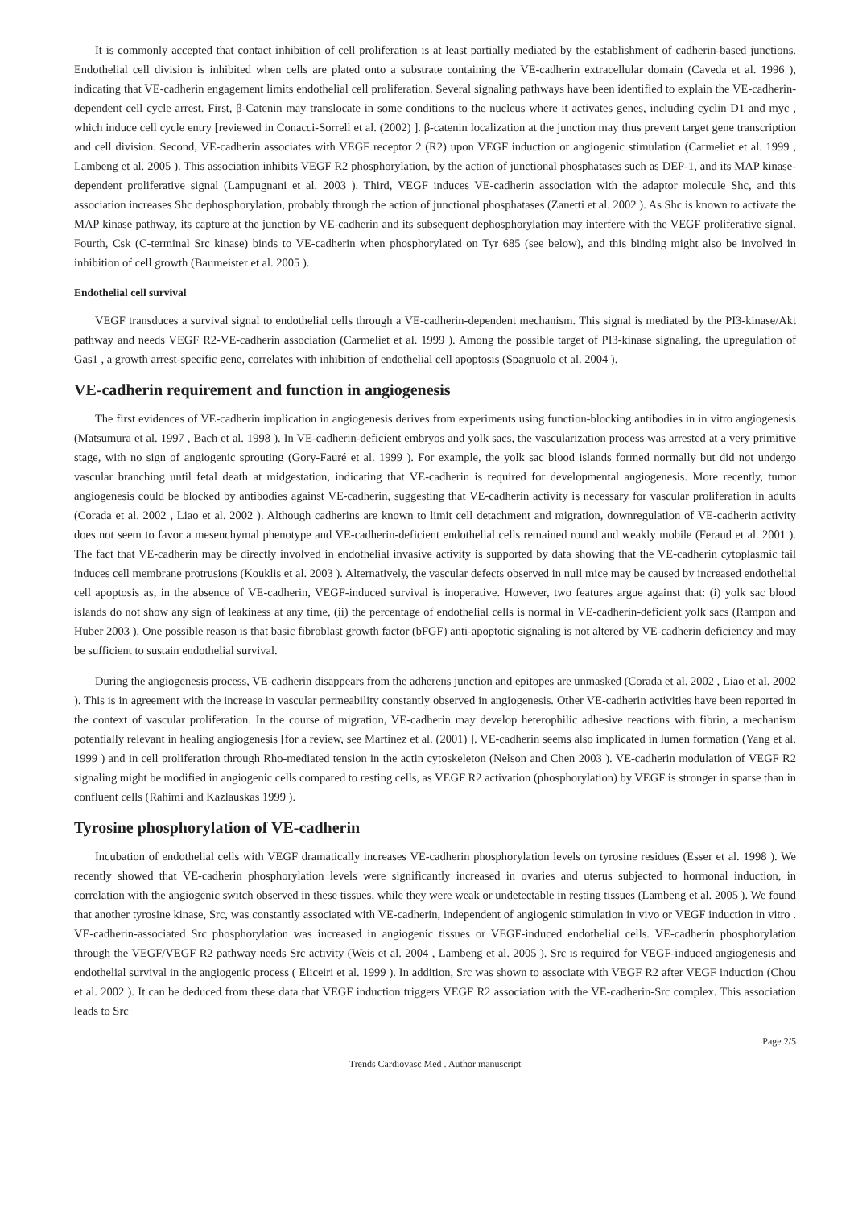It is commonly accepted that contact inhibition of cell proliferation is at least partially mediated by the establishment of cadherin-based junctions. Endothelial cell division is inhibited when cells are plated onto a substrate containing the VE-cadherin extracellular domain (Caveda et al. 1996 ), indicating that VE-cadherin engagement limits endothelial cell proliferation. Several signaling pathways have been identified to explain the VE-cadherin-dependent cell cycle arrest. First, β-Catenin may translocate in some conditions to the nucleus where it activates genes, including cyclin D1 and myc , which induce cell cycle entry [reviewed in Conacci-Sorrell et al. (2002) ]. β-catenin localization at the junction may thus prevent target gene transcription and cell division. Second, VE-cadherin associates with VEGF receptor 2 (R2) upon VEGF induction or angiogenic stimulation (Carmeliet et al. 1999 , Lambeng et al. 2005 ). This association inhibits VEGF R2 phosphorylation, by the action of junctional phosphatases such as DEP-1, and its MAP kinase-dependent proliferative signal (Lampugnani et al. 2003 ). Third, VEGF induces VE-cadherin association with the adaptor molecule Shc, and this association increases Shc dephosphorylation, probably through the action of junctional phosphatases (Zanetti et al. 2002 ). As Shc is known to activate the MAP kinase pathway, its capture at the junction by VE-cadherin and its subsequent dephosphorylation may interfere with the VEGF proliferative signal. Fourth, Csk (C-terminal Src kinase) binds to VE-cadherin when phosphorylated on Tyr 685 (see below), and this binding might also be involved in inhibition of cell growth (Baumeister et al. 2005 ).
Endothelial cell survival
VEGF transduces a survival signal to endothelial cells through a VE-cadherin-dependent mechanism. This signal is mediated by the PI3-kinase/Akt pathway and needs VEGF R2-VE-cadherin association (Carmeliet et al. 1999 ). Among the possible target of PI3-kinase signaling, the upregulation of Gas1 , a growth arrest-specific gene, correlates with inhibition of endothelial cell apoptosis (Spagnuolo et al. 2004 ).
VE-cadherin requirement and function in angiogenesis
The first evidences of VE-cadherin implication in angiogenesis derives from experiments using function-blocking antibodies in in vitro angiogenesis (Matsumura et al. 1997 , Bach et al. 1998 ). In VE-cadherin-deficient embryos and yolk sacs, the vascularization process was arrested at a very primitive stage, with no sign of angiogenic sprouting (Gory-Fauré et al. 1999 ). For example, the yolk sac blood islands formed normally but did not undergo vascular branching until fetal death at midgestation, indicating that VE-cadherin is required for developmental angiogenesis. More recently, tumor angiogenesis could be blocked by antibodies against VE-cadherin, suggesting that VE-cadherin activity is necessary for vascular proliferation in adults (Corada et al. 2002 , Liao et al. 2002 ). Although cadherins are known to limit cell detachment and migration, downregulation of VE-cadherin activity does not seem to favor a mesenchymal phenotype and VE-cadherin-deficient endothelial cells remained round and weakly mobile (Feraud et al. 2001 ). The fact that VE-cadherin may be directly involved in endothelial invasive activity is supported by data showing that the VE-cadherin cytoplasmic tail induces cell membrane protrusions (Kouklis et al. 2003 ). Alternatively, the vascular defects observed in null mice may be caused by increased endothelial cell apoptosis as, in the absence of VE-cadherin, VEGF-induced survival is inoperative. However, two features argue against that: (i) yolk sac blood islands do not show any sign of leakiness at any time, (ii) the percentage of endothelial cells is normal in VE-cadherin-deficient yolk sacs (Rampon and Huber 2003 ). One possible reason is that basic fibroblast growth factor (bFGF) anti-apoptotic signaling is not altered by VE-cadherin deficiency and may be sufficient to sustain endothelial survival.
During the angiogenesis process, VE-cadherin disappears from the adherens junction and epitopes are unmasked (Corada et al. 2002 , Liao et al. 2002 ). This is in agreement with the increase in vascular permeability constantly observed in angiogenesis. Other VE-cadherin activities have been reported in the context of vascular proliferation. In the course of migration, VE-cadherin may develop heterophilic adhesive reactions with fibrin, a mechanism potentially relevant in healing angiogenesis [for a review, see Martinez et al. (2001) ]. VE-cadherin seems also implicated in lumen formation (Yang et al. 1999 ) and in cell proliferation through Rho-mediated tension in the actin cytoskeleton (Nelson and Chen 2003 ). VE-cadherin modulation of VEGF R2 signaling might be modified in angiogenic cells compared to resting cells, as VEGF R2 activation (phosphorylation) by VEGF is stronger in sparse than in confluent cells (Rahimi and Kazlauskas 1999 ).
Tyrosine phosphorylation of VE-cadherin
Incubation of endothelial cells with VEGF dramatically increases VE-cadherin phosphorylation levels on tyrosine residues (Esser et al. 1998 ). We recently showed that VE-cadherin phosphorylation levels were significantly increased in ovaries and uterus subjected to hormonal induction, in correlation with the angiogenic switch observed in these tissues, while they were weak or undetectable in resting tissues (Lambeng et al. 2005 ). We found that another tyrosine kinase, Src, was constantly associated with VE-cadherin, independent of angiogenic stimulation in vivo or VEGF induction in vitro . VE-cadherin-associated Src phosphorylation was increased in angiogenic tissues or VEGF-induced endothelial cells. VE-cadherin phosphorylation through the VEGF/VEGF R2 pathway needs Src activity (Weis et al. 2004 , Lambeng et al. 2005 ). Src is required for VEGF-induced angiogenesis and endothelial survival in the angiogenic process ( Eliceiri et al. 1999 ). In addition, Src was shown to associate with VEGF R2 after VEGF induction (Chou et al. 2002 ). It can be deduced from these data that VEGF induction triggers VEGF R2 association with the VE-cadherin-Src complex. This association leads to Src
Page 2/5
Trends Cardiovasc Med . Author manuscript